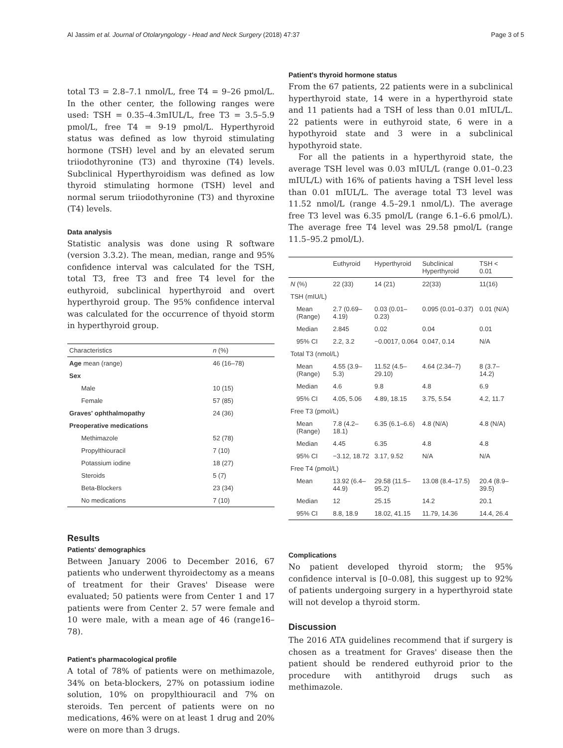Al Jassim et al. Journal of Otolaryngology - Head and Neck Surgery (2018) 47:37 Page 3 of 5
total T3 = 2.8–7.1 nmol/L, free T4 = 9–26 pmol/L. In the other center, the following ranges were used: TSH = 0.35–4.3mIUL/L, free T3 = 3.5–5.9 pmol/L, free T4 = 9-19 pmol/L. Hyperthyroid status was defined as low thyroid stimulating hormone (TSH) level and by an elevated serum triiodothyronine (T3) and thyroxine (T4) levels. Subclinical Hyperthyroidism was defined as low thyroid stimulating hormone (TSH) level and normal serum triiodothyronine (T3) and thyroxine (T4) levels.
Data analysis
Statistic analysis was done using R software (version 3.3.2). The mean, median, range and 95% confidence interval was calculated for the TSH, total T3, free T3 and free T4 level for the euthyroid, subclinical hyperthyroid and overt hyperthyroid group. The 95% confidence interval was calculated for the occurrence of thyoid storm in hyperthyroid group.
| Characteristics | n (%) |
| --- | --- |
| Age mean (range) | 46 (16–78) |
| Sex | |
| Male | 10 (15) |
| Female | 57 (85) |
| Graves' ophthalmopathy | 24 (36) |
| Preoperative medications | |
| Methimazole | 52 (78) |
| Propylthiouracil | 7 (10) |
| Potassium iodine | 18 (27) |
| Steroids | 5 (7) |
| Beta-Blockers | 23 (34) |
| No medications | 7 (10) |
Results
Patients' demographics
Between January 2006 to December 2016, 67 patients who underwent thyroidectomy as a means of treatment for their Graves' Disease were evaluated; 50 patients were from Center 1 and 17 patients were from Center 2. 57 were female and 10 were male, with a mean age of 46 (range16–78).
Patient's pharmacological profile
A total of 78% of patients were on methimazole, 34% on beta-blockers, 27% on potassium iodine solution, 10% on propylthiouracil and 7% on steroids. Ten percent of patients were on no medications, 46% were on at least 1 drug and 20% were on more than 3 drugs.
Patient's thyroid hormone status
From the 67 patients, 22 patients were in a subclinical hyperthyroid state, 14 were in a hyperthyroid state and 11 patients had a TSH of less than 0.01 mIUL/L. 22 patients were in euthyroid state, 6 were in a hypothyroid state and 3 were in a subclinical hypothyroid state.
For all the patients in a hyperthyroid state, the average TSH level was 0.03 mIUL/L (range 0.01–0.23 mIUL/L) with 16% of patients having a TSH level less than 0.01 mIUL/L. The average total T3 level was 11.52 nmol/L (range 4.5–29.1 nmol/L). The average free T3 level was 6.35 pmol/L (range 6.1–6.6 pmol/L). The average free T4 level was 29.58 pmol/L (range 11.5–95.2 pmol/L).
| | Euthyroid | Hyperthyroid | Subclinical Hyperthyroid | TSH < 0.01 |
| --- | --- | --- | --- | --- |
| N (%) | 22 (33) | 14 (21) | 22(33) | 11(16) |
| TSH (mIU/L) | | | | |
| Mean (Range) | 2.7 (0.69–4.19) | 0.03 (0.01–0.23) | 0.095 (0.01–0.37) | 0.01 (N/A) |
| Median | 2.845 | 0.02 | 0.04 | 0.01 |
| 95% CI | 2.2, 3.2 | −0.0017, 0.064 | 0.047, 0.14 | N/A |
| Total T3 (nmol/L) | | | | |
| Mean (Range) | 4.55 (3.9–5.3) | 11.52 (4.5–29.10) | 4.64 (2.34–7) | 8 (3.7–14.2) |
| Median | 4.6 | 9.8 | 4.8 | 6.9 |
| 95% CI | 4.05, 5.06 | 4.89, 18.15 | 3.75, 5.54 | 4.2, 11.7 |
| Free T3 (pmol/L) | | | | |
| Mean (Range) | 7.8 (4.2–18.1) | 6.35 (6.1–6.6) | 4.8 (N/A) | 4.8 (N/A) |
| Median | 4.45 | 6.35 | 4.8 | 4.8 |
| 95% CI | −3.12, 18.72 | 3.17, 9.52 | N/A | N/A |
| Free T4 (pmol/L) | | | | |
| Mean | 13.92 (6.4–44.9) | 29.58 (11.5–95.2) | 13.08 (8.4–17.5) | 20.4 (8.9–39.5) |
| Median | 12 | 25.15 | 14.2 | 20.1 |
| 95% CI | 8.8, 18.9 | 18.02, 41.15 | 11.79, 14.36 | 14.4, 26.4 |
Complications
No patient developed thyroid storm; the 95% confidence interval is [0–0.08], this suggest up to 92% of patients undergoing surgery in a hyperthyroid state will not develop a thyroid storm.
Discussion
The 2016 ATA guidelines recommend that if surgery is chosen as a treatment for Graves' disease then the patient should be rendered euthyroid prior to the procedure with antithyroid drugs such as methimazole.